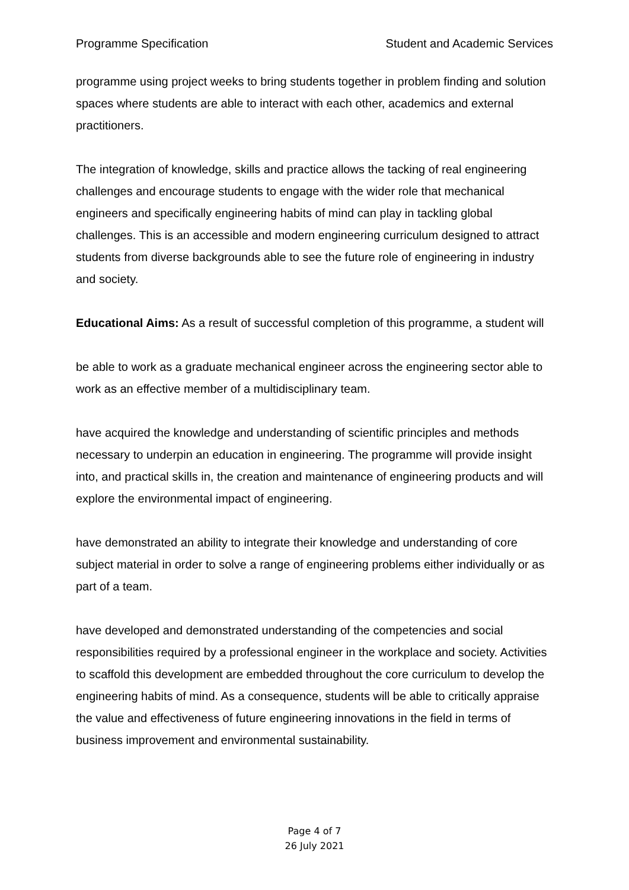Programme Specification Student and Academic Services
programme using project weeks to bring students together in problem finding and solution spaces where students are able to interact with each other, academics and external practitioners.
The integration of knowledge, skills and practice allows the tacking of real engineering challenges and encourage students to engage with the wider role that mechanical engineers and specifically engineering habits of mind can play in tackling global challenges. This is an accessible and modern engineering curriculum designed to attract students from diverse backgrounds able to see the future role of engineering in industry and society.
Educational Aims: As a result of successful completion of this programme, a student will
be able to work as a graduate mechanical engineer across the engineering sector able to work as an effective member of a multidisciplinary team.
have acquired the knowledge and understanding of scientific principles and methods necessary to underpin an education in engineering. The programme will provide insight into, and practical skills in, the creation and maintenance of engineering products and will explore the environmental impact of engineering.
have demonstrated an ability to integrate their knowledge and understanding of core subject material in order to solve a range of engineering problems either individually or as part of a team.
have developed and demonstrated understanding of the competencies and social responsibilities required by a professional engineer in the workplace and society. Activities to scaffold this development are embedded throughout the core curriculum to develop the engineering habits of mind. As a consequence, students will be able to critically appraise the value and effectiveness of future engineering innovations in the field in terms of business improvement and environmental sustainability.
Page 4 of 7
26 July 2021